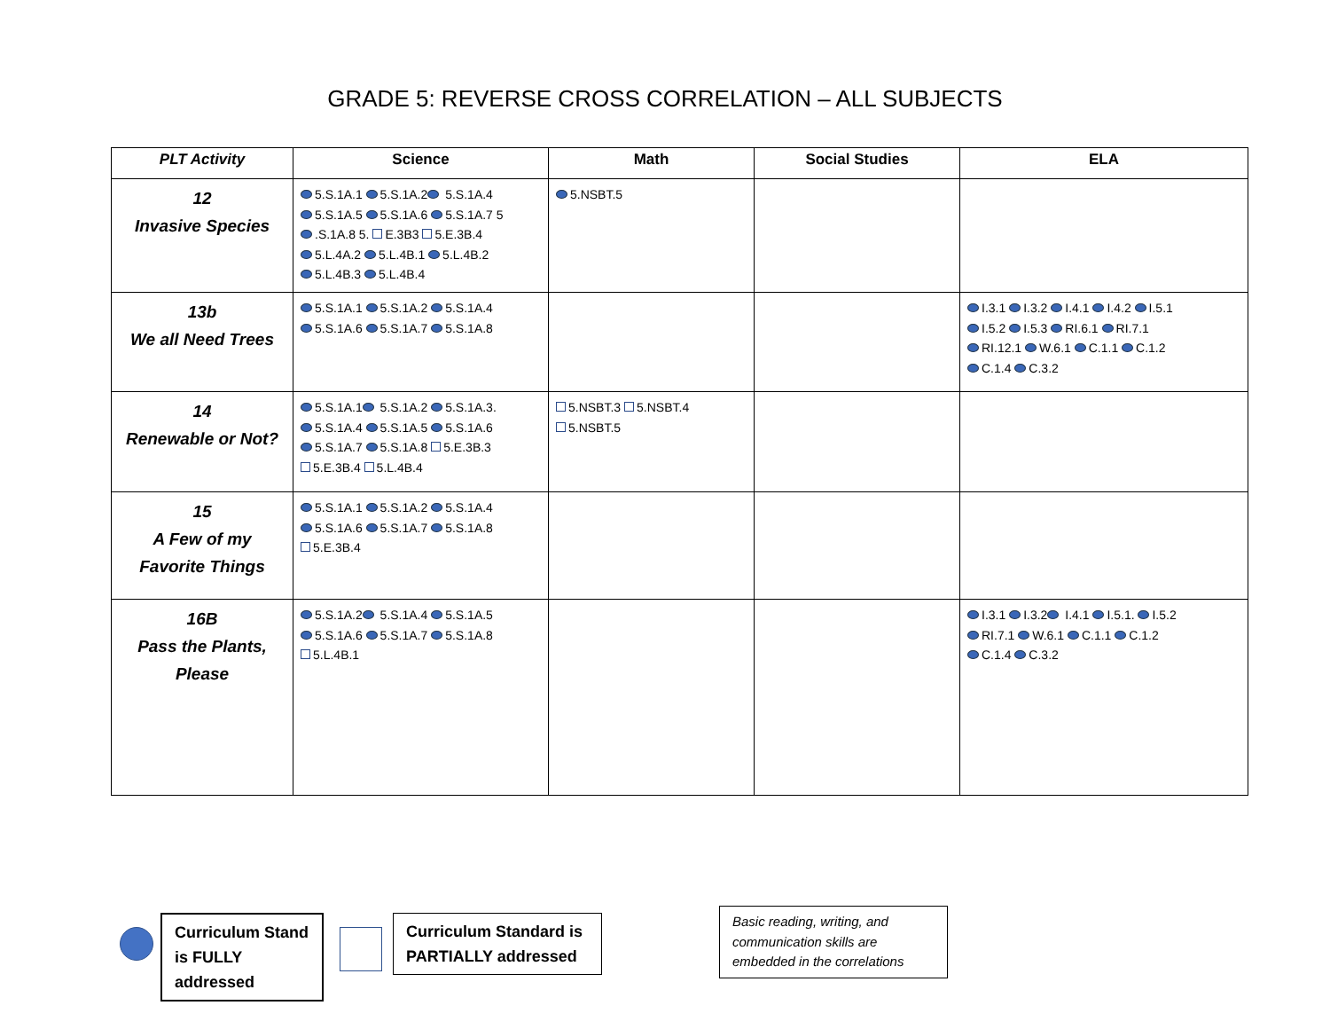GRADE 5: REVERSE CROSS CORRELATION – ALL SUBJECTS
| PLT Activity | Science | Math | Social Studies | ELA |
| --- | --- | --- | --- | --- |
| 12 Invasive Species | 5.S.1A.1 5.S.1A.2 5.S.1A.4 5.S.1A.5 5.S.1A.6 5.S.1A.7 5 .S.1A.8 5. E.3B3 5.E.3B.4 5.L.4A.2 5.L.4B.1 5.L.4B.2 5.L.4B.3 5.L.4B.4 | 5.NSBT.5 | | |
| 13b We all Need Trees | 5.S.1A.1 5.S.1A.2 5.S.1A.4 5.S.1A.6 5.S.1A.7 5.S.1A.8 | | | I.3.1 I.3.2 I.4.1 I.4.2 I.5.1 I.5.2 I.5.3 RI.6.1 RI.7.1 RI.12.1 W.6.1 C.1.1 C.1.2 C.1.4 C.3.2 |
| 14 Renewable or Not? | 5.S.1A.1 5.S.1A.2 5.S.1A.3. 5.S.1A.4 5.S.1A.5 5.S.1A.6 5.S.1A.7 5.S.1A.8 5.E.3B.3 5.E.3B.4 5.L.4B.4 | 5.NSBT.3 5.NSBT.4 5.NSBT.5 | | |
| 15 A Few of my Favorite Things | 5.S.1A.1 5.S.1A.2 5.S.1A.4 5.S.1A.6 5.S.1A.7 5.S.1A.8 5.E.3B.4 | | | |
| 16B Pass the Plants, Please | 5.S.1A.2 5.S.1A.4 5.S.1A.5 5.S.1A.6 5.S.1A.7 5.S.1A.8 5.L.4B.1 | | | I.3.1 I.3.2 I.4.1 I.5.1. I.5.2 RI.7.1 W.6.1 C.1.1 C.1.2 C.1.4 C.3.2 |
Curriculum Stand is FULLY addressed
Curriculum Standard is PARTIALLY addressed
Basic reading, writing, and communication skills are embedded in the correlations